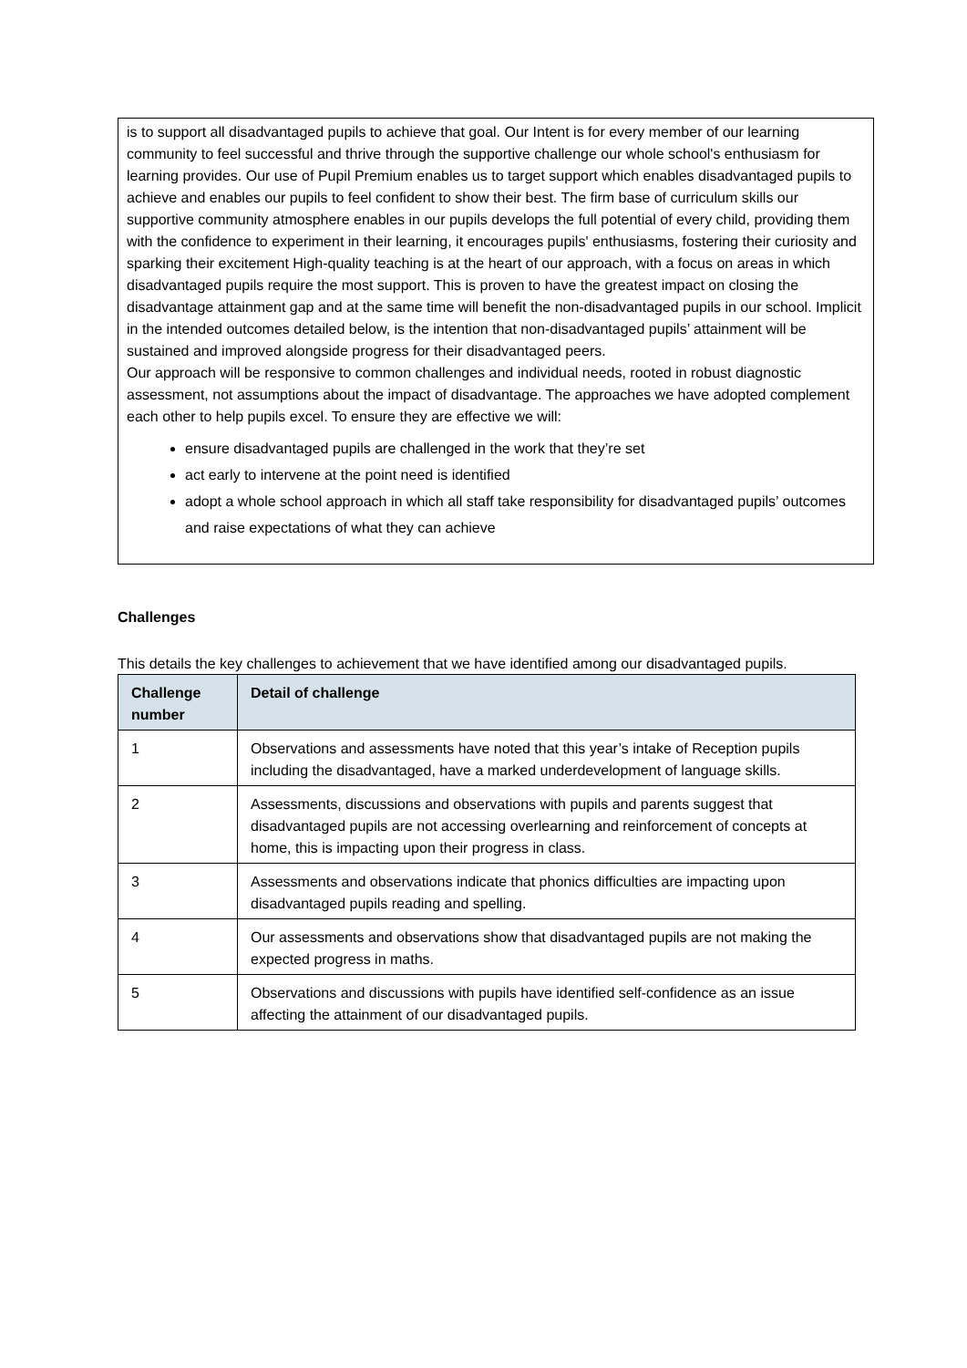is to support all disadvantaged pupils to achieve that goal. Our Intent is for every member of our learning community to feel successful and thrive through the supportive challenge our whole school's enthusiasm for learning provides. Our use of Pupil Premium enables us to target support which enables disadvantaged pupils to achieve and enables our pupils to feel confident to show their best. The firm base of curriculum skills our supportive community atmosphere enables in our pupils develops the full potential of every child, providing them with the confidence to experiment in their learning, it encourages pupils' enthusiasms, fostering their curiosity and sparking their excitement High-quality teaching is at the heart of our approach, with a focus on areas in which disadvantaged pupils require the most support. This is proven to have the greatest impact on closing the disadvantage attainment gap and at the same time will benefit the non-disadvantaged pupils in our school. Implicit in the intended outcomes detailed below, is the intention that non-disadvantaged pupils’ attainment will be sustained and improved alongside progress for their disadvantaged peers.
Our approach will be responsive to common challenges and individual needs, rooted in robust diagnostic assessment, not assumptions about the impact of disadvantage. The approaches we have adopted complement each other to help pupils excel. To ensure they are effective we will:
ensure disadvantaged pupils are challenged in the work that they’re set
act early to intervene at the point need is identified
adopt a whole school approach in which all staff take responsibility for disadvantaged pupils’ outcomes and raise expectations of what they can achieve
Challenges
This details the key challenges to achievement that we have identified among our disadvantaged pupils.
| Challenge number | Detail of challenge |
| --- | --- |
| 1 | Observations and assessments have noted that this year’s intake of Reception pupils including the disadvantaged, have a marked underdevelopment of language skills. |
| 2 | Assessments, discussions and observations with pupils and parents suggest that disadvantaged pupils are not accessing overlearning and reinforcement of concepts at home, this is impacting upon their progress in class. |
| 3 | Assessments and observations indicate that phonics difficulties are impacting upon disadvantaged pupils reading and spelling. |
| 4 | Our assessments and observations show that disadvantaged pupils are not making the expected progress in maths. |
| 5 | Observations and discussions with pupils have identified self-confidence as an issue affecting the attainment of our disadvantaged pupils. |